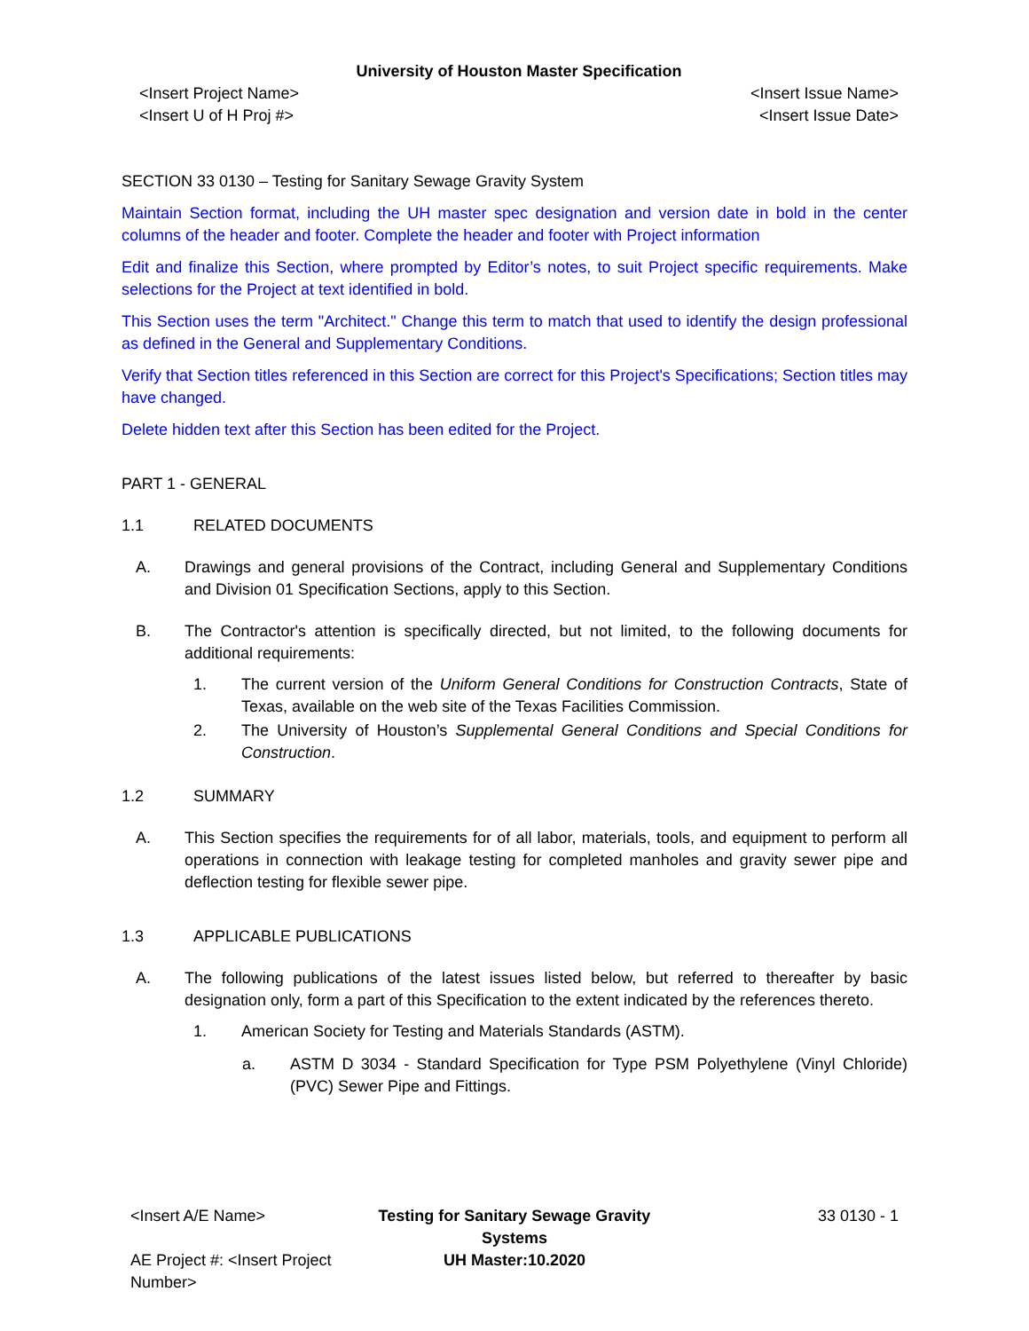University of Houston Master Specification
<Insert Project Name> <Insert Issue Name>
<Insert U of H Proj #> <Insert Issue Date>
SECTION 33 0130 – Testing for Sanitary Sewage Gravity System
Maintain Section format, including the UH master spec designation and version date in bold in the center columns of the header and footer. Complete the header and footer with Project information
Edit and finalize this Section, where prompted by Editor’s notes, to suit Project specific requirements. Make selections for the Project at text identified in bold.
This Section uses the term "Architect." Change this term to match that used to identify the design professional as defined in the General and Supplementary Conditions.
Verify that Section titles referenced in this Section are correct for this Project's Specifications; Section titles may have changed.
Delete hidden text after this Section has been edited for the Project.
PART 1 - GENERAL
1.1 RELATED DOCUMENTS
A. Drawings and general provisions of the Contract, including General and Supplementary Conditions and Division 01 Specification Sections, apply to this Section.
B. The Contractor's attention is specifically directed, but not limited, to the following documents for additional requirements:
1. The current version of the Uniform General Conditions for Construction Contracts, State of Texas, available on the web site of the Texas Facilities Commission.
2. The University of Houston’s Supplemental General Conditions and Special Conditions for Construction.
1.2 SUMMARY
A. This Section specifies the requirements for of all labor, materials, tools, and equipment to perform all operations in connection with leakage testing for completed manholes and gravity sewer pipe and deflection testing for flexible sewer pipe.
1.3 APPLICABLE PUBLICATIONS
A. The following publications of the latest issues listed below, but referred to thereafter by basic designation only, form a part of this Specification to the extent indicated by the references thereto.
1. American Society for Testing and Materials Standards (ASTM).
a. ASTM D 3034 - Standard Specification for Type PSM Polyethylene (Vinyl Chloride) (PVC) Sewer Pipe and Fittings.
<Insert A/E Name> Testing for Sanitary Sewage Gravity Systems
33 0130 - 1
AE Project #: <Insert Project Number>
UH Master:10.2020